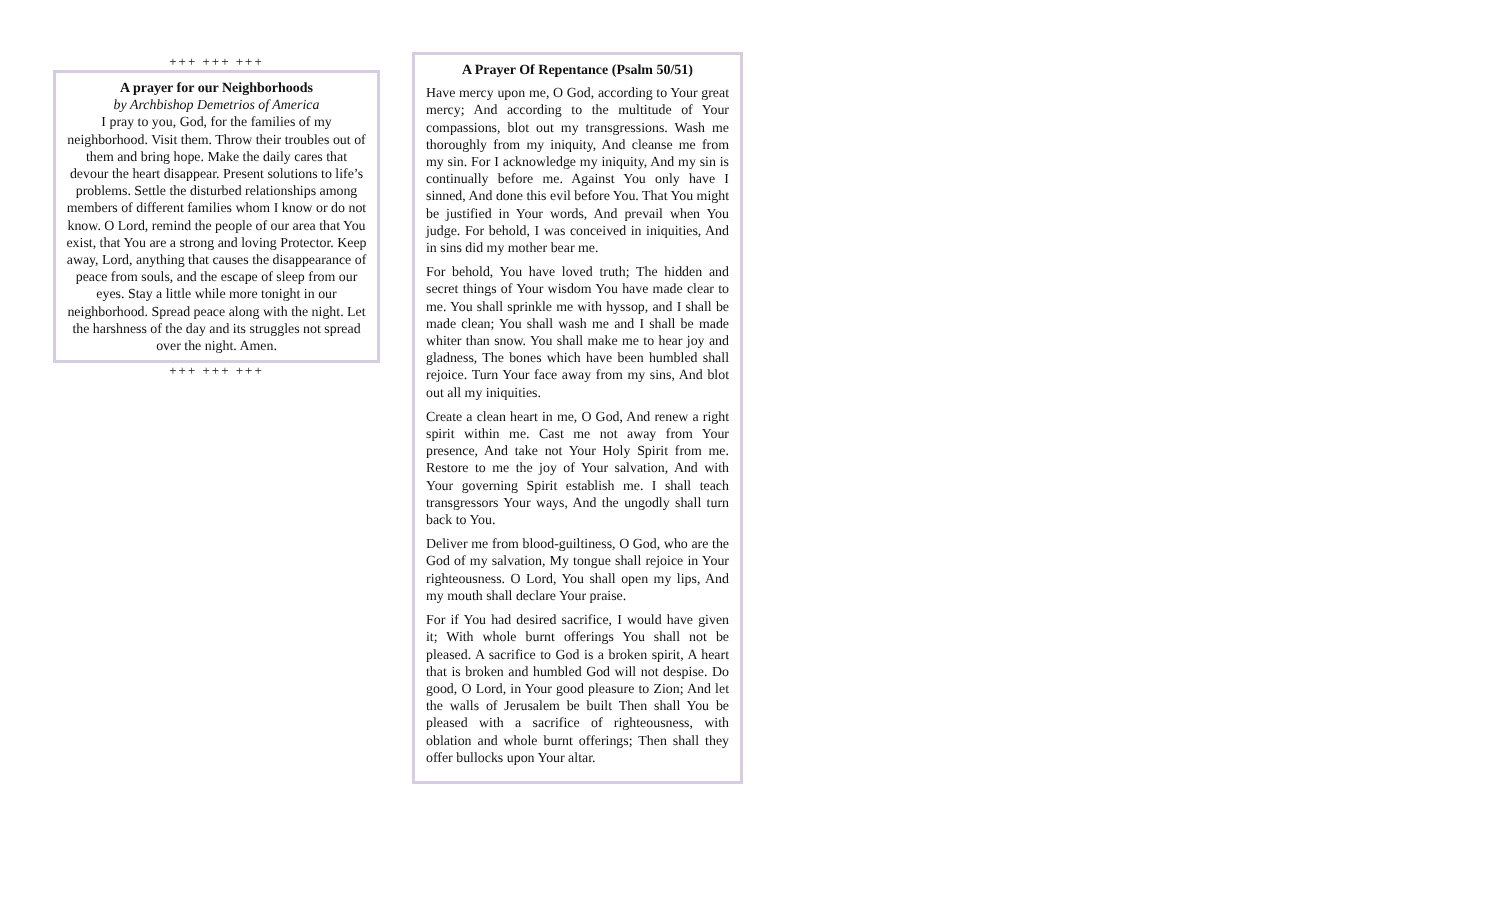+++ +++ +++
A prayer for our Neighborhoods
by Archbishop Demetrios of America
I pray to you, God, for the families of my neighborhood. Visit them. Throw their troubles out of them and bring hope. Make the daily cares that devour the heart disappear. Present solutions to life’s problems. Settle the disturbed relationships among members of different families whom I know or do not know. O Lord, remind the people of our area that You exist, that You are a strong and loving Protector. Keep away, Lord, anything that causes the disappearance of peace from souls, and the escape of sleep from our eyes. Stay a little while more tonight in our neighborhood. Spread peace along with the night. Let the harshness of the day and its struggles not spread over the night. Amen.
+++ +++ +++
A Prayer Of Repentance (Psalm 50/51)
Have mercy upon me, O God, according to Your great mercy; And according to the multitude of Your compassions, blot out my transgressions. Wash me thoroughly from my iniquity, And cleanse me from my sin. For I acknowledge my iniquity, And my sin is continually before me. Against You only have I sinned, And done this evil before You. That You might be justified in Your words, And prevail when You judge. For behold, I was conceived in iniquities, And in sins did my mother bear me.
For behold, You have loved truth; The hidden and secret things of Your wisdom You have made clear to me. You shall sprinkle me with hyssop, and I shall be made clean; You shall wash me and I shall be made whiter than snow. You shall make me to hear joy and gladness, The bones which have been humbled shall rejoice. Turn Your face away from my sins, And blot out all my iniquities.
Create a clean heart in me, O God, And renew a right spirit within me. Cast me not away from Your presence, And take not Your Holy Spirit from me. Restore to me the joy of Your salvation, And with Your governing Spirit establish me. I shall teach transgressors Your ways, And the ungodly shall turn back to You.
Deliver me from blood-guiltiness, O God, who are the God of my salvation, My tongue shall rejoice in Your righteousness. O Lord, You shall open my lips, And my mouth shall declare Your praise.
For if You had desired sacrifice, I would have given it; With whole burnt offerings You shall not be pleased. A sacrifice to God is a broken spirit, A heart that is broken and humbled God will not despise. Do good, O Lord, in Your good pleasure to Zion; And let the walls of Jerusalem be built Then shall You be pleased with a sacrifice of righteousness, with oblation and whole burnt offerings; Then shall they offer bullocks upon Your altar.